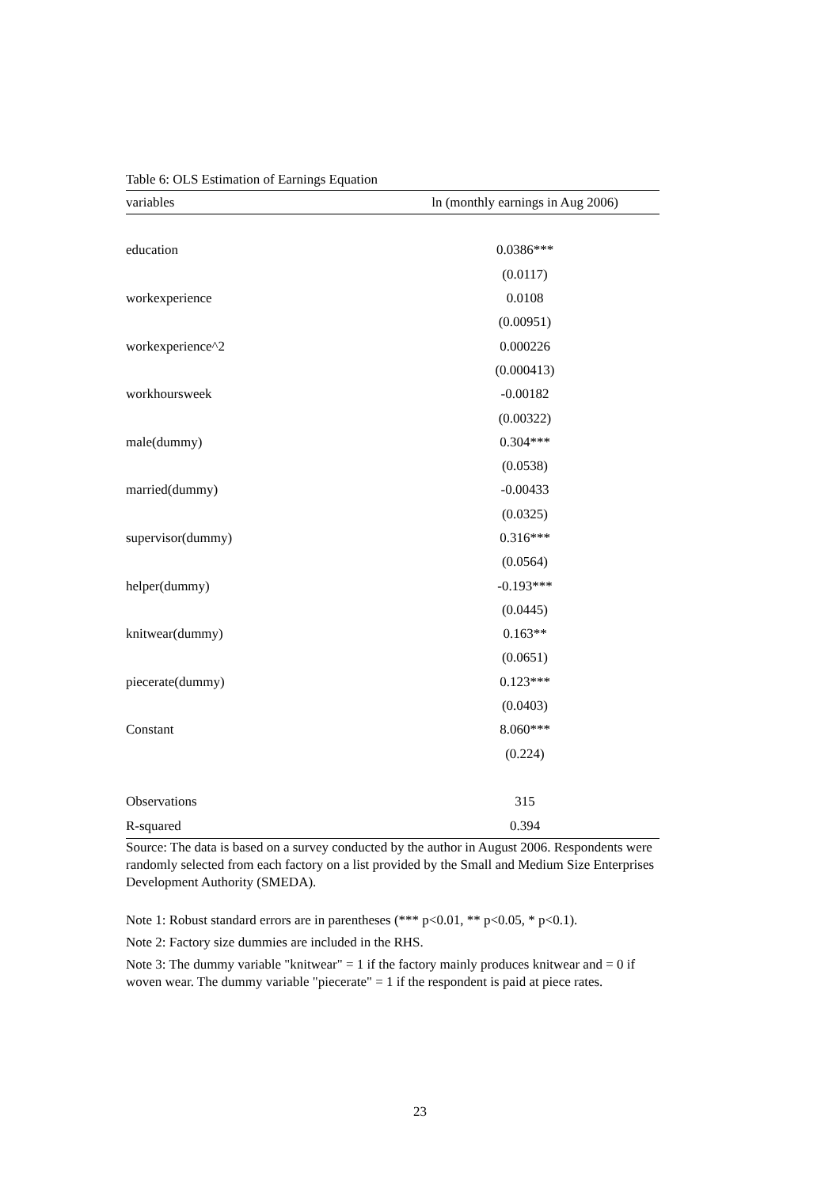Table 6: OLS Estimation of Earnings Equation
| variables | ln (monthly earnings in Aug 2006) |
| --- | --- |
| education | 0.0386*** |
| | (0.0117) |
| workexperience | 0.0108 |
| | (0.00951) |
| workexperience^2 | 0.000226 |
| | (0.000413) |
| workhoursweek | -0.00182 |
| | (0.00322) |
| male(dummy) | 0.304*** |
| | (0.0538) |
| married(dummy) | -0.00433 |
| | (0.0325) |
| supervisor(dummy) | 0.316*** |
| | (0.0564) |
| helper(dummy) | -0.193*** |
| | (0.0445) |
| knitwear(dummy) | 0.163** |
| | (0.0651) |
| piecerate(dummy) | 0.123*** |
| | (0.0403) |
| Constant | 8.060*** |
| | (0.224) |
| Observations | 315 |
| R-squared | 0.394 |
Source: The data is based on a survey conducted by the author in August 2006. Respondents were randomly selected from each factory on a list provided by the Small and Medium Size Enterprises Development Authority (SMEDA).
Note 1: Robust standard errors are in parentheses (*** p<0.01, ** p<0.05, * p<0.1).
Note 2: Factory size dummies are included in the RHS.
Note 3: The dummy variable "knitwear" = 1 if the factory mainly produces knitwear and = 0 if woven wear. The dummy variable "piecerate" = 1 if the respondent is paid at piece rates.
23